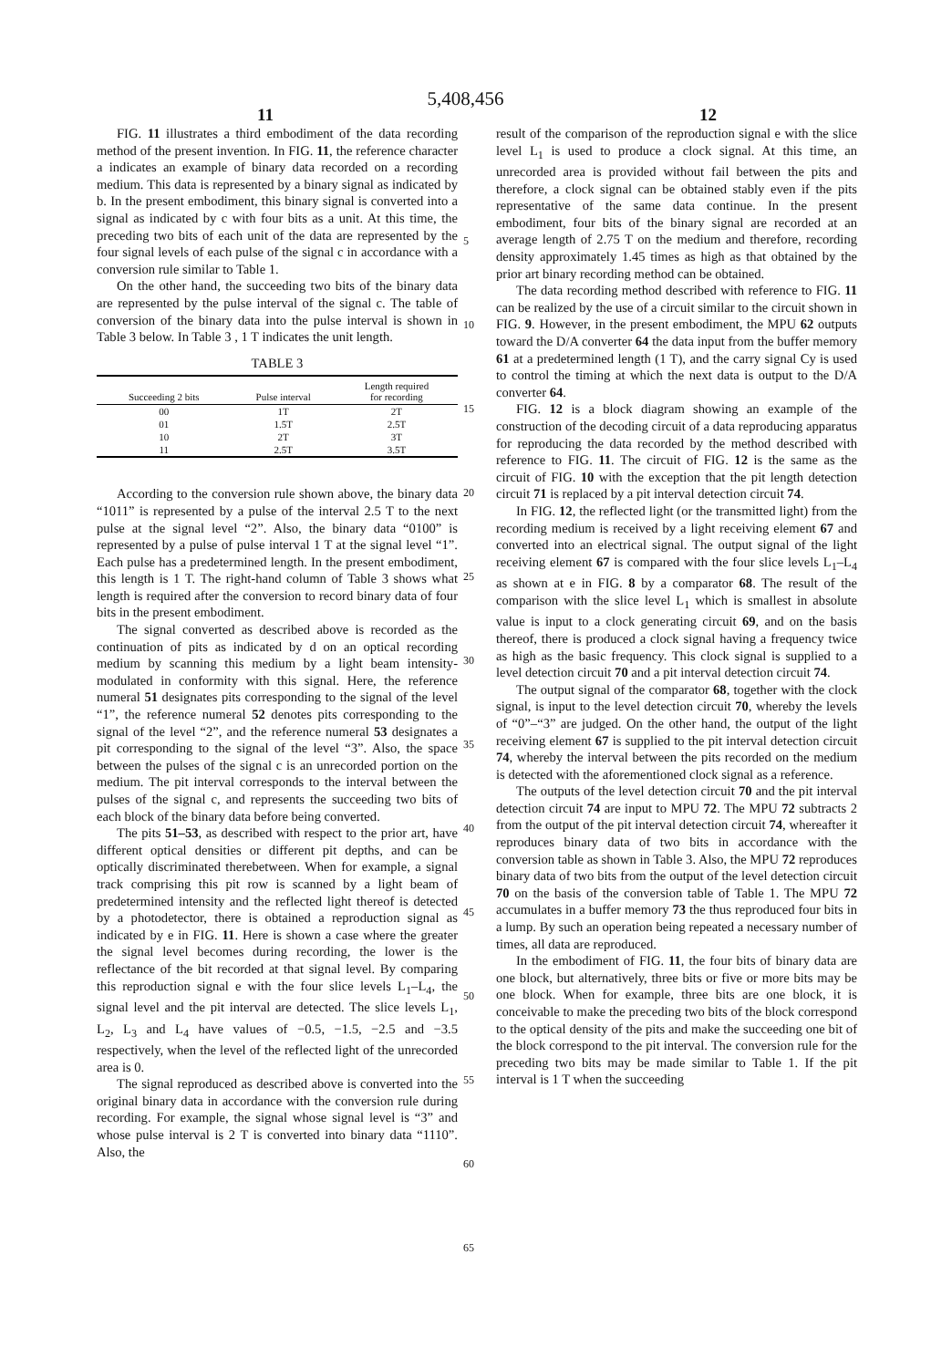5,408,456
11 12
FIG. 11 illustrates a third embodiment of the data recording method of the present invention. In FIG. 11, the reference character a indicates an example of binary data recorded on a recording medium. This data is represented by a binary signal as indicated by b. In the present embodiment, this binary signal is converted into a signal as indicated by c with four bits as a unit. At this time, the preceding two bits of each unit of the data are represented by the four signal levels of each pulse of the signal c in accordance with a conversion rule similar to Table 1.
On the other hand, the succeeding two bits of the binary data are represented by the pulse interval of the signal c. The table of conversion of the binary data into the pulse interval is shown in Table 3 below. In Table 3 , 1 T indicates the unit length.
TABLE 3
| Succeeding 2 bits | Pulse interval | Length required for recording |
| --- | --- | --- |
| 00 | 1T | 2T |
| 01 | 1.5T | 2.5T |
| 10 | 2T | 3T |
| 11 | 2.5T | 3.5T |
According to the conversion rule shown above, the binary data “1011” is represented by a pulse of the interval 2.5 T to the next pulse at the signal level “2”. Also, the binary data “0100” is represented by a pulse of pulse interval 1 T at the signal level “1”. Each pulse has a predetermined length. In the present embodiment, this length is 1 T. The right-hand column of Table 3 shows what length is required after the conversion to record binary data of four bits in the present embodiment.
The signal converted as described above is recorded as the continuation of pits as indicated by d on an optical recording medium by scanning this medium by a light beam intensity-modulated in conformity with this signal. Here, the reference numeral 51 designates pits corresponding to the signal of the level “1”, the reference numeral 52 denotes pits corresponding to the signal of the level “2”, and the reference numeral 53 designates a pit corresponding to the signal of the level “3”. Also, the space between the pulses of the signal c is an unrecorded portion on the medium. The pit interval corresponds to the interval between the pulses of the signal c, and represents the succeeding two bits of each block of the binary data before being converted.
The pits 51–53, as described with respect to the prior art, have different optical densities or different pit depths, and can be optically discriminated therebetween. When for example, a signal track comprising this pit row is scanned by a light beam of predetermined intensity and the reflected light thereof is detected by a photodetector, there is obtained a reproduction signal as indicated by e in FIG. 11. Here is shown a case where the greater the signal level becomes during recording, the lower is the reflectance of the bit recorded at that signal level. By comparing this reproduction signal e with the four slice levels L<sub>1</sub>–L<sub>4</sub>, the signal level and the pit interval are detected. The slice levels L<sub>1</sub>, L<sub>2</sub>, L<sub>3</sub> and L<sub>4</sub> have values of −0.5, −1.5, −2.5 and −3.5 respectively, when the level of the reflected light of the unrecorded area is 0.
The signal reproduced as described above is converted into the original binary data in accordance with the conversion rule during recording. For example, the signal whose signal level is “3” and whose pulse interval is 2 T is converted into binary data “1110”. Also, the
5
10
15
20
25
30
35
40
45
50
55
60
65
result of the comparison of the reproduction signal e with the slice level L<sub>1</sub> is used to produce a clock signal. At this time, an unrecorded area is provided without fail between the pits and therefore, a clock signal can be obtained stably even if the pits representative of the same data continue. In the present embodiment, four bits of the binary signal are recorded at an average length of 2.75 T on the medium and therefore, recording density approximately 1.45 times as high as that obtained by the prior art binary recording method can be obtained.
The data recording method described with reference to FIG. 11 can be realized by the use of a circuit similar to the circuit shown in FIG. 9. However, in the present embodiment, the MPU 62 outputs toward the D/A converter 64 the data input from the buffer memory 61 at a predetermined length (1 T), and the carry signal Cy is used to control the timing at which the next data is output to the D/A converter 64.
FIG. 12 is a block diagram showing an example of the construction of the decoding circuit of a data reproducing apparatus for reproducing the data recorded by the method described with reference to FIG. 11. The circuit of FIG. 12 is the same as the circuit of FIG. 10 with the exception that the pit length detection circuit 71 is replaced by a pit interval detection circuit 74.
In FIG. 12, the reflected light (or the transmitted light) from the recording medium is received by a light receiving element 67 and converted into an electrical signal. The output signal of the light receiving element 67 is compared with the four slice levels L<sub>1</sub>–L<sub>4</sub> as shown at e in FIG. 8 by a comparator 68. The result of the comparison with the slice level L<sub>1</sub> which is smallest in absolute value is input to a clock generating circuit 69, and on the basis thereof, there is produced a clock signal having a frequency twice as high as the basic frequency. This clock signal is supplied to a level detection circuit 70 and a pit interval detection circuit 74.
The output signal of the comparator 68, together with the clock signal, is input to the level detection circuit 70, whereby the levels of “0”–“3” are judged. On the other hand, the output of the light receiving element 67 is supplied to the pit interval detection circuit 74, whereby the interval between the pits recorded on the medium is detected with the aforementioned clock signal as a reference.
The outputs of the level detection circuit 70 and the pit interval detection circuit 74 are input to MPU 72. The MPU 72 subtracts 2 from the output of the pit interval detection circuit 74, whereafter it reproduces binary data of two bits in accordance with the conversion table as shown in Table 3. Also, the MPU 72 reproduces binary data of two bits from the output of the level detection circuit 70 on the basis of the conversion table of Table 1. The MPU 72 accumulates in a buffer memory 73 the thus reproduced four bits in a lump. By such an operation being repeated a necessary number of times, all data are reproduced.
In the embodiment of FIG. 11, the four bits of binary data are one block, but alternatively, three bits or five or more bits may be one block. When for example, three bits are one block, it is conceivable to make the preceding two bits of the block correspond to the optical density of the pits and make the succeeding one bit of the block correspond to the pit interval. The conversion rule for the preceding two bits may be made similar to Table 1. If the pit interval is 1 T when the succeeding